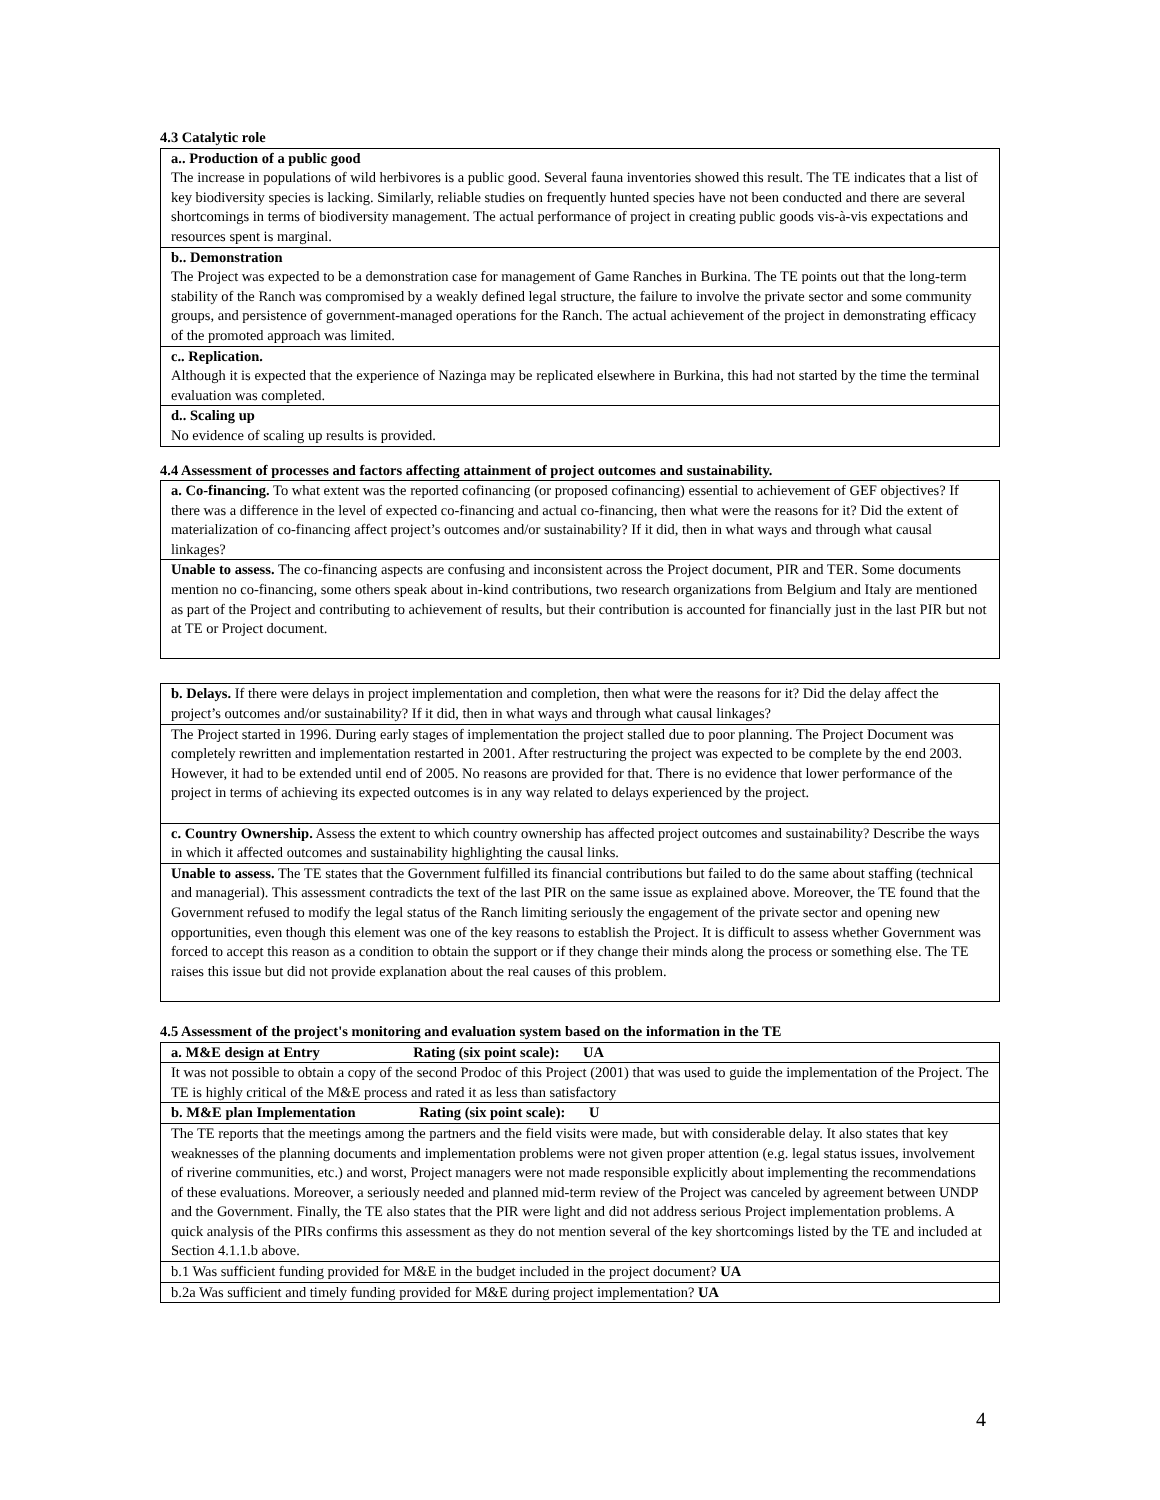4.3 Catalytic role
| a.. Production of a public good The increase in populations of wild herbivores is a public good. Several fauna inventories showed this result. The TE indicates that a list of key biodiversity species is lacking. Similarly, reliable studies on frequently hunted species have not been conducted and there are several shortcomings in terms of biodiversity management. The actual performance of project in creating public goods vis-à-vis expectations and resources spent is marginal. |
| b.. Demonstration The Project was expected to be a demonstration case for management of Game Ranches in Burkina. The TE points out that the long-term stability of the Ranch was compromised by a weakly defined legal structure, the failure to involve the private sector and some community groups, and persistence of government-managed operations for the Ranch. The actual achievement of the project in demonstrating efficacy of the promoted approach was limited. |
| c.. Replication. Although it is expected that the experience of Nazinga may be replicated elsewhere in Burkina, this had not started by the time the terminal evaluation was completed. |
| d.. Scaling up No evidence of scaling up results is provided. |
4.4 Assessment of processes and factors affecting attainment of project outcomes and sustainability.
| a. Co-financing. To what extent was the reported cofinancing (or proposed cofinancing) essential to achievement of GEF objectives? If there was a difference in the level of expected co-financing and actual co-financing, then what were the reasons for it? Did the extent of materialization of co-financing affect project’s outcomes and/or sustainability? If it did, then in what ways and through what causal linkages? |
| Unable to assess. The co-financing aspects are confusing and inconsistent across the Project document, PIR and TER. Some documents mention no co-financing, some others speak about in-kind contributions, two research organizations from Belgium and Italy are mentioned as part of the Project and contributing to achievement of results, but their contribution is accounted for financially just in the last PIR but not at TE or Project document. |
| b. Delays. If there were delays in project implementation and completion, then what were the reasons for it? Did the delay affect the project’s outcomes and/or sustainability? If it did, then in what ways and through what causal linkages? |
| The Project started in 1996. During early stages of implementation the project stalled due to poor planning. The Project Document was completely rewritten and implementation restarted in 2001. After restructuring the project was expected to be complete by the end 2003. However, it had to be extended until end of 2005. No reasons are provided for that. There is no evidence that lower performance of the project in terms of achieving its expected outcomes is in any way related to delays experienced by the project. |
| c. Country Ownership. Assess the extent to which country ownership has affected project outcomes and sustainability? Describe the ways in which it affected outcomes and sustainability highlighting the causal links. |
| Unable to assess. The TE states that the Government fulfilled its financial contributions but failed to do the same about staffing (technical and managerial). This assessment contradicts the text of the last PIR on the same issue as explained above. Moreover, the TE found that the Government refused to modify the legal status of the Ranch limiting seriously the engagement of the private sector and opening new opportunities, even though this element was one of the key reasons to establish the Project. It is difficult to assess whether Government was forced to accept this reason as a condition to obtain the support or if they change their minds along the process or something else. The TE raises this issue but did not provide explanation about the real causes of this problem. |
4.5 Assessment of the project's monitoring and evaluation system based on the information in the TE
| a. M&E design at Entry Rating (six point scale): UA |
| It was not possible to obtain a copy of the second Prodoc of this Project (2001) that was used to guide the implementation of the Project. The TE is highly critical of the M&E process and rated it as less than satisfactory |
| b. M&E plan Implementation Rating (six point scale): U |
| The TE reports that the meetings among the partners and the field visits were made, but with considerable delay. It also states that key weaknesses of the planning documents and implementation problems were not given proper attention (e.g. legal status issues, involvement of riverine communities, etc.) and worst, Project managers were not made responsible explicitly about implementing the recommendations of these evaluations. Moreover, a seriously needed and planned mid-term review of the Project was canceled by agreement between UNDP and the Government. Finally, the TE also states that the PIR were light and did not address serious Project implementation problems. A quick analysis of the PIRs confirms this assessment as they do not mention several of the key shortcomings listed by the TE and included at Section 4.1.1.b above. |
| b.1 Was sufficient funding provided for M&E in the budget included in the project document? UA |
| b.2a Was sufficient and timely funding provided for M&E during project implementation? UA |
4